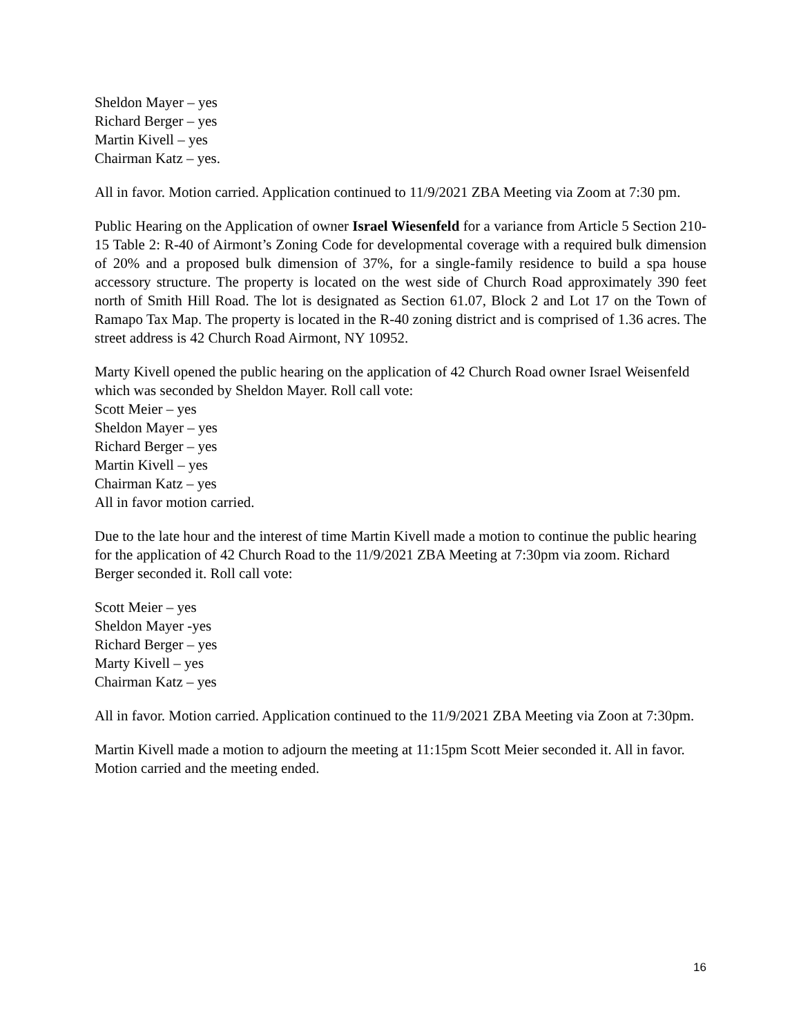Sheldon Mayer – yes
Richard Berger – yes
Martin Kivell – yes
Chairman Katz – yes.
All in favor. Motion carried. Application continued to 11/9/2021 ZBA Meeting via Zoom at 7:30 pm.
Public Hearing on the Application of owner Israel Wiesenfeld for a variance from Article 5 Section 210-15 Table 2: R-40 of Airmont’s Zoning Code for developmental coverage with a required bulk dimension of 20% and a proposed bulk dimension of 37%, for a single-family residence to build a spa house accessory structure. The property is located on the west side of Church Road approximately 390 feet north of Smith Hill Road. The lot is designated as Section 61.07, Block 2 and Lot 17 on the Town of Ramapo Tax Map. The property is located in the R-40 zoning district and is comprised of 1.36 acres. The street address is 42 Church Road Airmont, NY 10952.
Marty Kivell opened the public hearing on the application of 42 Church Road owner Israel Weisenfeld which was seconded by Sheldon Mayer. Roll call vote:
Scott Meier – yes
Sheldon Mayer – yes
Richard Berger – yes
Martin Kivell – yes
Chairman Katz – yes
All in favor motion carried.
Due to the late hour and the interest of time Martin Kivell made a motion to continue the public hearing for the application of 42 Church Road to the 11/9/2021 ZBA Meeting at 7:30pm via zoom. Richard Berger seconded it. Roll call vote:
Scott Meier – yes
Sheldon Mayer -yes
Richard Berger – yes
Marty Kivell – yes
Chairman Katz – yes
All in favor. Motion carried. Application continued to the 11/9/2021 ZBA Meeting via Zoon at 7:30pm.
Martin Kivell made a motion to adjourn the meeting at 11:15pm Scott Meier seconded it. All in favor. Motion carried and the meeting ended.
16